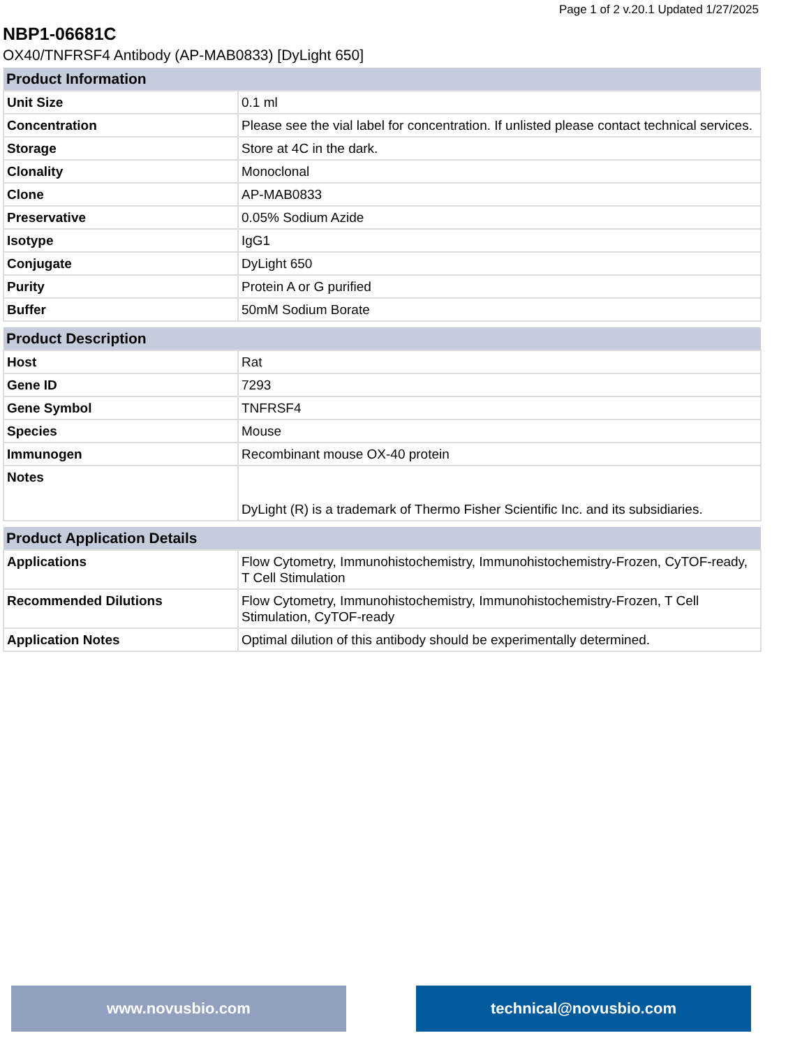Page 1 of 2 v.20.1 Updated 1/27/2025
NBP1-06681C
OX40/TNFRSF4 Antibody (AP-MAB0833) [DyLight 650]
| Product Information | |
| --- | --- |
| Unit Size | 0.1 ml |
| Concentration | Please see the vial label for concentration. If unlisted please contact technical services. |
| Storage | Store at 4C in the dark. |
| Clonality | Monoclonal |
| Clone | AP-MAB0833 |
| Preservative | 0.05% Sodium Azide |
| Isotype | IgG1 |
| Conjugate | DyLight 650 |
| Purity | Protein A or G purified |
| Buffer | 50mM Sodium Borate |
| Product Description | |
| --- | --- |
| Host | Rat |
| Gene ID | 7293 |
| Gene Symbol | TNFRSF4 |
| Species | Mouse |
| Immunogen | Recombinant mouse OX-40 protein |
| Notes | DyLight (R) is a trademark of Thermo Fisher Scientific Inc. and its subsidiaries. |
| Product Application Details | |
| --- | --- |
| Applications | Flow Cytometry, Immunohistochemistry, Immunohistochemistry-Frozen, CyTOF-ready, T Cell Stimulation |
| Recommended Dilutions | Flow Cytometry, Immunohistochemistry, Immunohistochemistry-Frozen, T Cell Stimulation, CyTOF-ready |
| Application Notes | Optimal dilution of this antibody should be experimentally determined. |
www.novusbio.com technical@novusbio.com